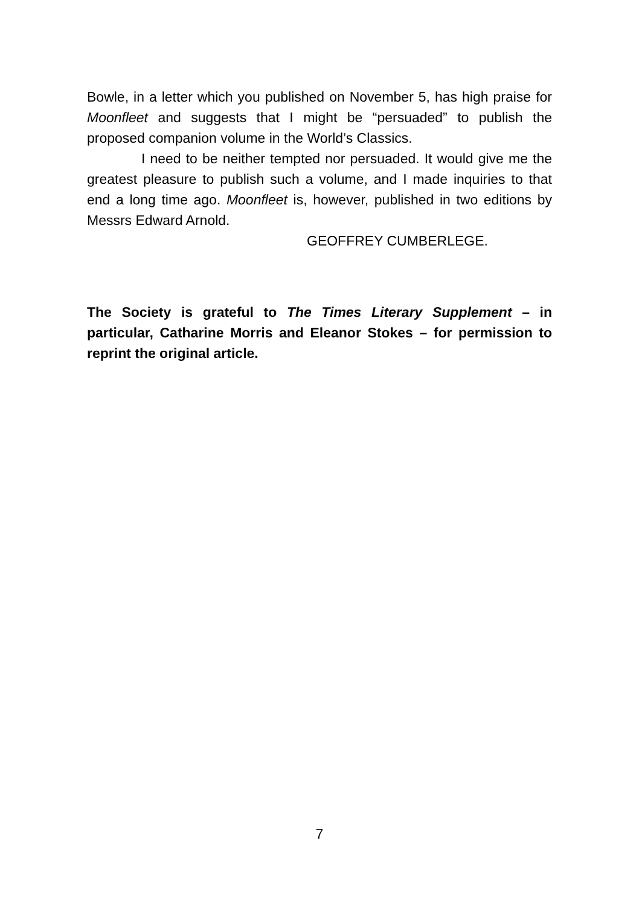Bowle, in a letter which you published on November 5, has high praise for Moonfleet and suggests that I might be “persuaded” to publish the proposed companion volume in the World’s Classics.
I need to be neither tempted nor persuaded. It would give me the greatest pleasure to publish such a volume, and I made inquiries to that end a long time ago. Moonfleet is, however, published in two editions by Messrs Edward Arnold.
GEOFFREY CUMBERLEGE.
The Society is grateful to The Times Literary Supplement – in particular, Catharine Morris and Eleanor Stokes – for permission to reprint the original article.
7